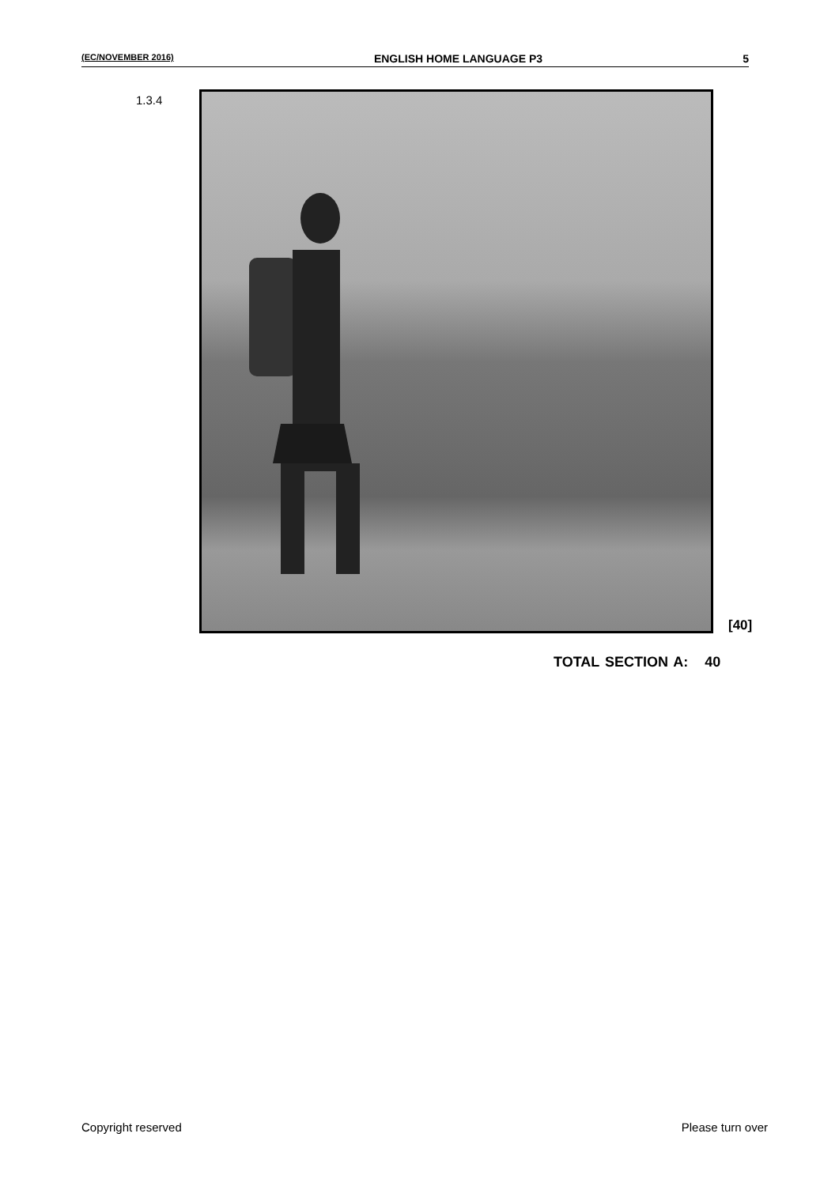(EC/NOVEMBER 2016) ENGLISH HOME LANGUAGE P3 5
1.3.4
[40]
TOTAL SECTION A: 40
Copyright reserved Please turn over